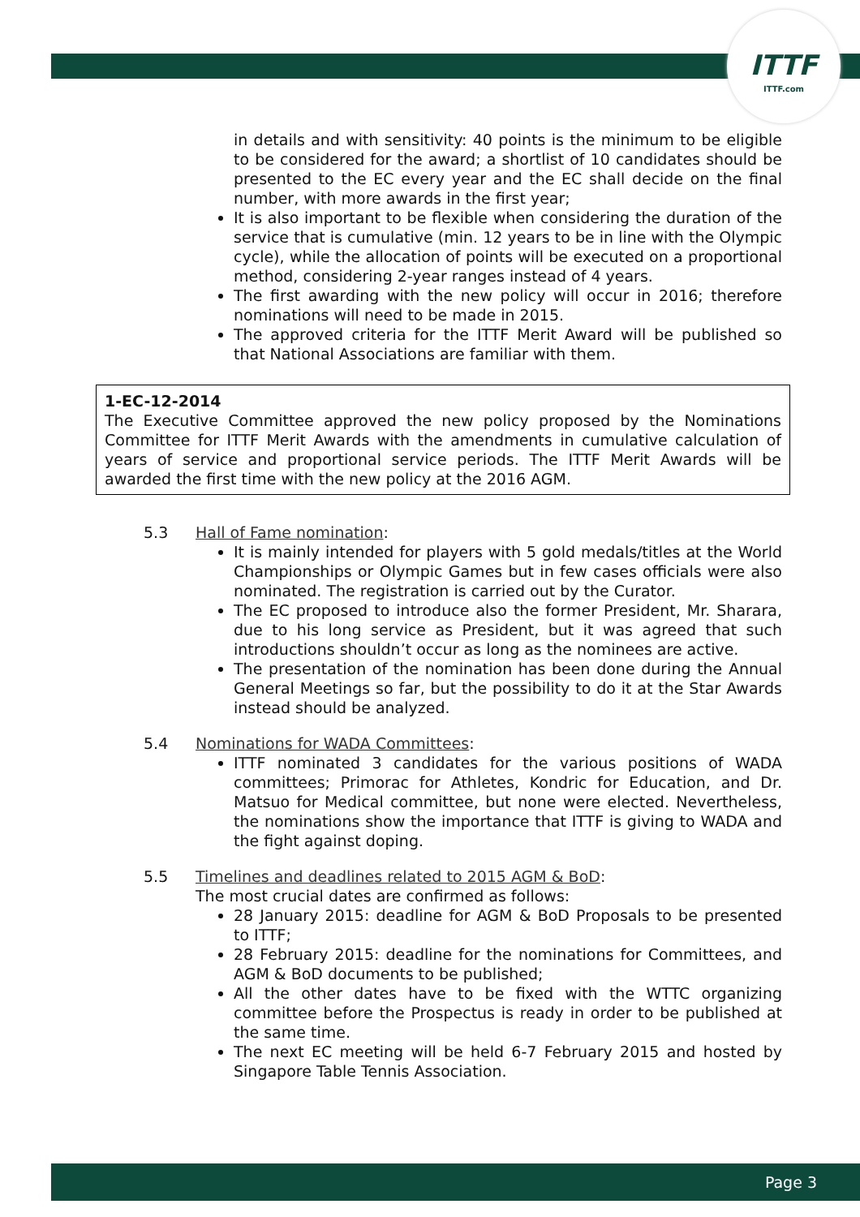ITTF
ITTF.com
in details and with sensitivity: 40 points is the minimum to be eligible to be considered for the award; a shortlist of 10 candidates should be presented to the EC every year and the EC shall decide on the final number, with more awards in the first year;
It is also important to be flexible when considering the duration of the service that is cumulative (min. 12 years to be in line with the Olympic cycle), while the allocation of points will be executed on a proportional method, considering 2-year ranges instead of 4 years.
The first awarding with the new policy will occur in 2016; therefore nominations will need to be made in 2015.
The approved criteria for the ITTF Merit Award will be published so that National Associations are familiar with them.
1-EC-12-2014
The Executive Committee approved the new policy proposed by the Nominations Committee for ITTF Merit Awards with the amendments in cumulative calculation of years of service and proportional service periods. The ITTF Merit Awards will be awarded the first time with the new policy at the 2016 AGM.
5.3 Hall of Fame nomination:
It is mainly intended for players with 5 gold medals/titles at the World Championships or Olympic Games but in few cases officials were also nominated. The registration is carried out by the Curator.
The EC proposed to introduce also the former President, Mr. Sharara, due to his long service as President, but it was agreed that such introductions shouldn’t occur as long as the nominees are active.
The presentation of the nomination has been done during the Annual General Meetings so far, but the possibility to do it at the Star Awards instead should be analyzed.
5.4 Nominations for WADA Committees:
ITTF nominated 3 candidates for the various positions of WADA committees; Primorac for Athletes, Kondric for Education, and Dr. Matsuo for Medical committee, but none were elected. Nevertheless, the nominations show the importance that ITTF is giving to WADA and the fight against doping.
5.5 Timelines and deadlines related to 2015 AGM & BoD:
The most crucial dates are confirmed as follows:
28 January 2015: deadline for AGM & BoD Proposals to be presented to ITTF;
28 February 2015: deadline for the nominations for Committees, and AGM & BoD documents to be published;
All the other dates have to be fixed with the WTTC organizing committee before the Prospectus is ready in order to be published at the same time.
The next EC meeting will be held 6-7 February 2015 and hosted by Singapore Table Tennis Association.
Page 3